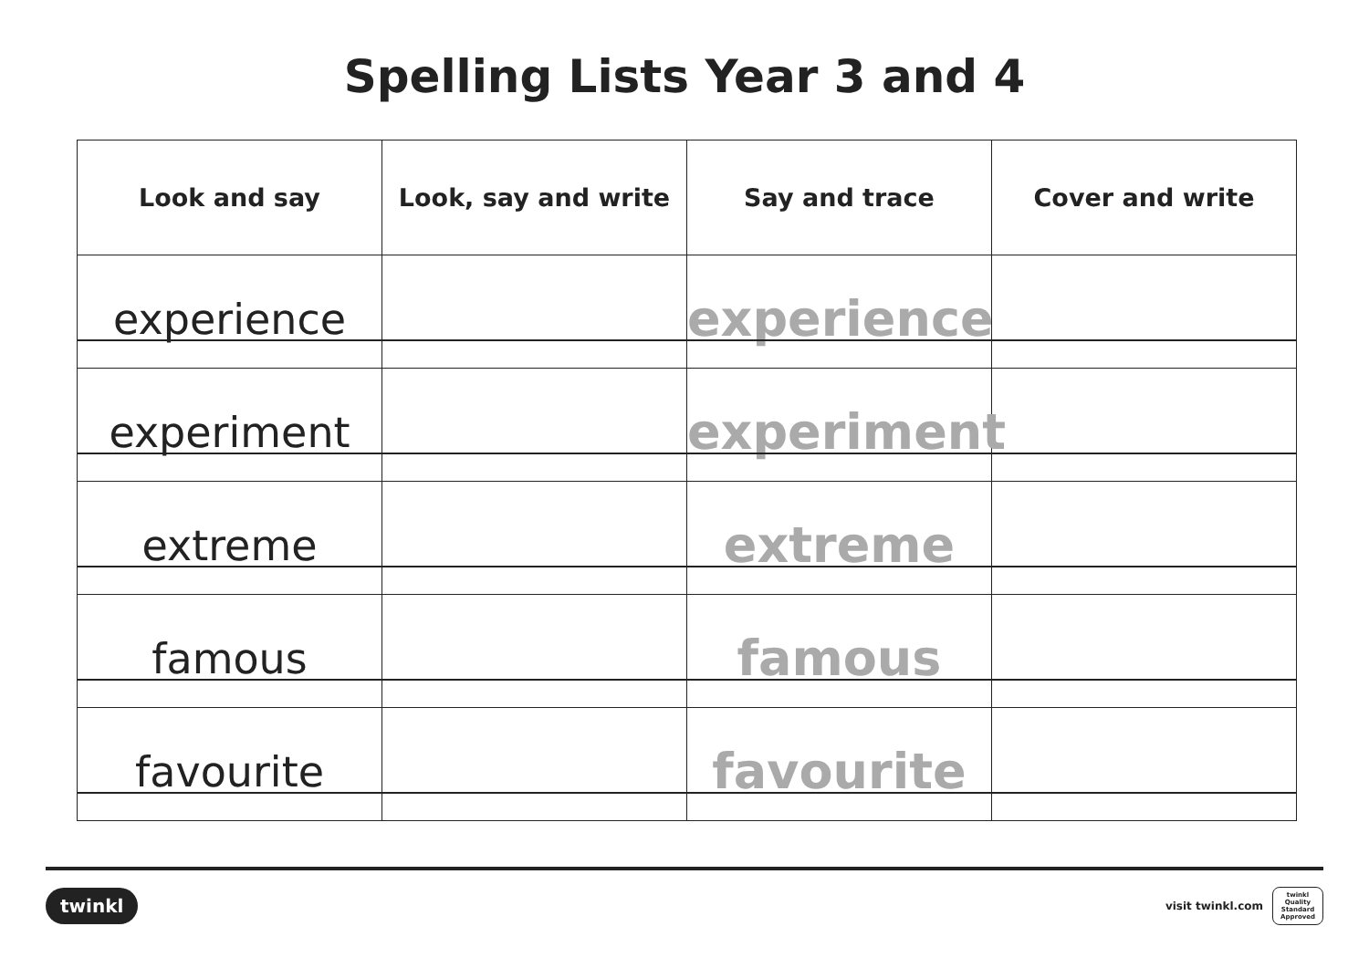Spelling Lists Year 3 and 4
| Look and say | Look, say and write | Say and trace | Cover and write |
| --- | --- | --- | --- |
| experience | | experience | |
| experiment | | experiment | |
| extreme | | extreme | |
| famous | | famous | |
| favourite | | favourite | |
twinkl
visit twinkl.com
twinkl
Quality Standard Approved